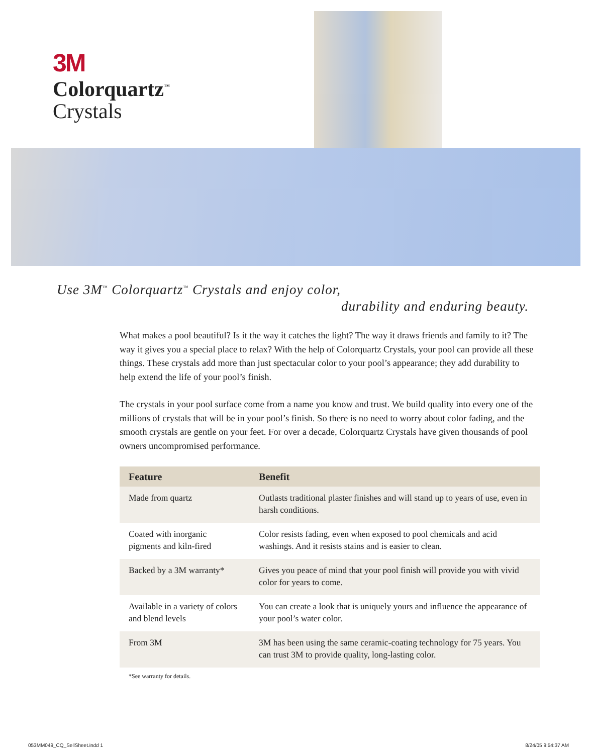3M
Colorquartz<sup>™</sup>
Crystals
Use 3M<sup>™</sup> Colorquartz<sup>™</sup> Crystals and enjoy color,
durability and enduring beauty.
What makes a pool beautiful? Is it the way it catches the light? The way it draws friends and family to it? The way it gives you a special place to relax? With the help of Colorquartz Crystals, your pool can provide all these things. These crystals add more than just spectacular color to your pool’s appearance; they add durability to help extend the life of your pool’s finish.
The crystals in your pool surface come from a name you know and trust. We build quality into every one of the millions of crystals that will be in your pool’s finish. So there is no need to worry about color fading, and the smooth crystals are gentle on your feet. For over a decade, Colorquartz Crystals have given thousands of pool owners uncompromised performance.
| Feature | Benefit |
| --- | --- |
| Made from quartz | Outlasts traditional plaster finishes and will stand up to years of use, even in harsh conditions. |
| Coated with inorganic pigments and kiln-fired | Color resists fading, even when exposed to pool chemicals and acid washings. And it resists stains and is easier to clean. |
| Backed by a 3M warranty* | Gives you peace of mind that your pool finish will provide you with vivid color for years to come. |
| Available in a variety of colors and blend levels | You can create a look that is uniquely yours and influence the appearance of your pool’s water color. |
| From 3M | 3M has been using the same ceramic-coating technology for 75 years. You can trust 3M to provide quality, long-lasting color. |
*See warranty for details.
053MM049_CQ_SellSheet.indd 1 8/24/05 9:54:37 AM